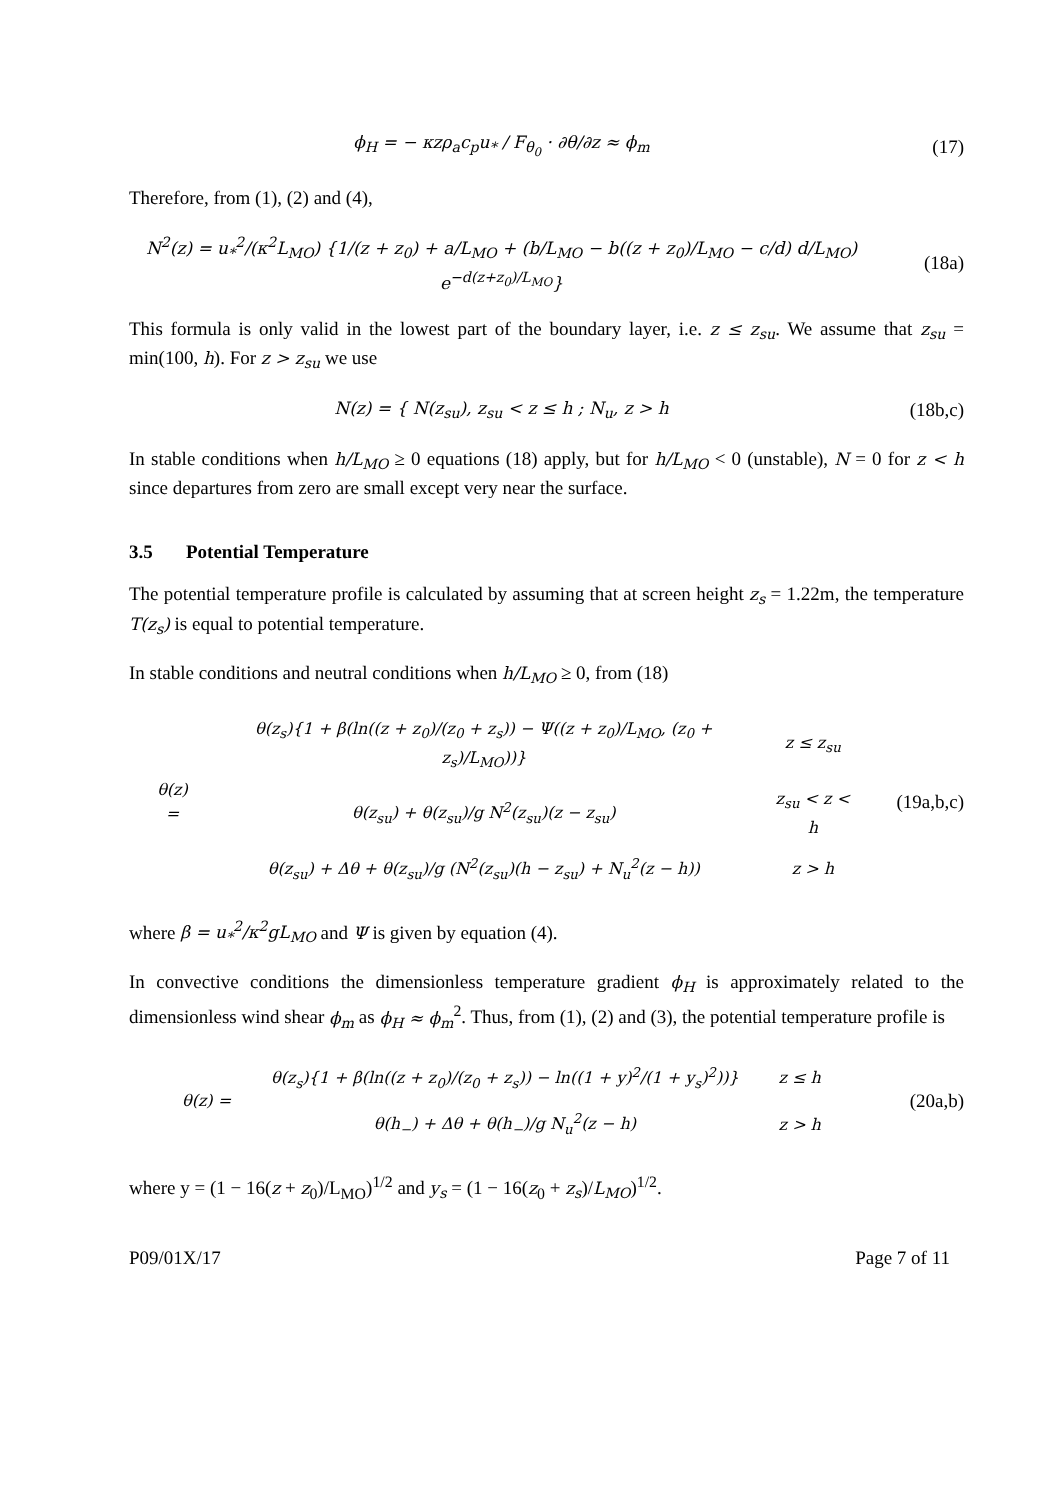ϕ<sub>H</sub> = − κzρ<sub>a</sub>c<sub>p</sub>u<sub>*</sub> / F<sub>θ<sub>0</sub></sub> · ∂θ/∂z ≈ ϕ<sub>m</sub>
(17)
Therefore, from (1), (2) and (4),
N<sup>2</sup>(z) = u<sub>*</sub><sup>2</sup>/(κ<sup>2</sup>L<sub>MO</sub>) {1/(z + z<sub>0</sub>) + a/L<sub>MO</sub> + (b/L<sub>MO</sub> − b((z + z<sub>0</sub>)/L<sub>MO</sub> − c/d) d/L<sub>MO</sub>) e<sup>−d(z+z<sub>0</sub>)/L<sub>MO</sub></sup>}
(18a)
This formula is only valid in the lowest part of the boundary layer, i.e. z ≤ z<sub>su</sub>. We assume that z<sub>su</sub> = min(100, h). For z > z<sub>su</sub> we use
N(z) = { N(z<sub>su</sub>), z<sub>su</sub> < z ≤ h ; N<sub>u</sub>, z > h
(18b,c)
In stable conditions when h/L<sub>MO</sub> ≥ 0 equations (18) apply, but for h/L<sub>MO</sub> < 0 (unstable), N = 0 for z < h since departures from zero are small except very near the surface.
3.5 Potential Temperature
The potential temperature profile is calculated by assuming that at screen height z<sub>s</sub> = 1.22m, the temperature T(z<sub>s</sub>) is equal to potential temperature.
In stable conditions and neutral conditions when h/L<sub>MO</sub> ≥ 0, from (18)
| θ(z) = | θ(z<sub>s</sub>){1 + β(ln((z + z<sub>0</sub>)/(z<sub>0</sub> + z<sub>s</sub>)) − Ψ((z + z<sub>0</sub>)/L<sub>MO</sub>, (z<sub>0</sub> + z<sub>s</sub>)/L<sub>MO</sub>))} | z ≤ z<sub>su</sub> |
| | θ(z<sub>su</sub>) + θ(z<sub>su</sub>)/g N<sup>2</sup>(z<sub>su</sub>)(z − z<sub>su</sub>) | z<sub>su</sub> < z < h |
| | θ(z<sub>su</sub>) + Δθ + θ(z<sub>su</sub>)/g (N<sup>2</sup>(z<sub>su</sub>)(h − z<sub>su</sub>) + N<sub>u</sub><sup>2</sup>(z − h)) | z > h |
(19a,b,c)
where β = u<sub>*</sub><sup>2</sup>/κ<sup>2</sup>gL<sub>MO</sub> and Ψ is given by equation (4).
In convective conditions the dimensionless temperature gradient ϕ<sub>H</sub> is approximately related to the dimensionless wind shear ϕ<sub>m</sub> as ϕ<sub>H</sub> ≈ ϕ<sub>m</sub><sup>2</sup>. Thus, from (1), (2) and (3), the potential temperature profile is
| θ(z) = | θ(z<sub>s</sub>){1 + β(ln((z + z<sub>0</sub>)/(z<sub>0</sub> + z<sub>s</sub>)) − ln((1 + y)<sup>2</sup>/(1 + y<sub>s</sub>)<sup>2</sup>))} | z ≤ h |
| | θ(h<sub>−</sub>) + Δθ + θ(h<sub>−</sub>)/g N<sub>u</sub><sup>2</sup>(z − h) | z > h |
(20a,b)
where y = (1 − 16(z + z<sub>0</sub>)/L<sub>MO</sub>)<sup>1/2</sup> and y<sub>s</sub> = (1 − 16(z<sub>0</sub> + z<sub>s</sub>)/L<sub>MO</sub>)<sup>1/2</sup>.
P09/01X/17 Page 7 of 11